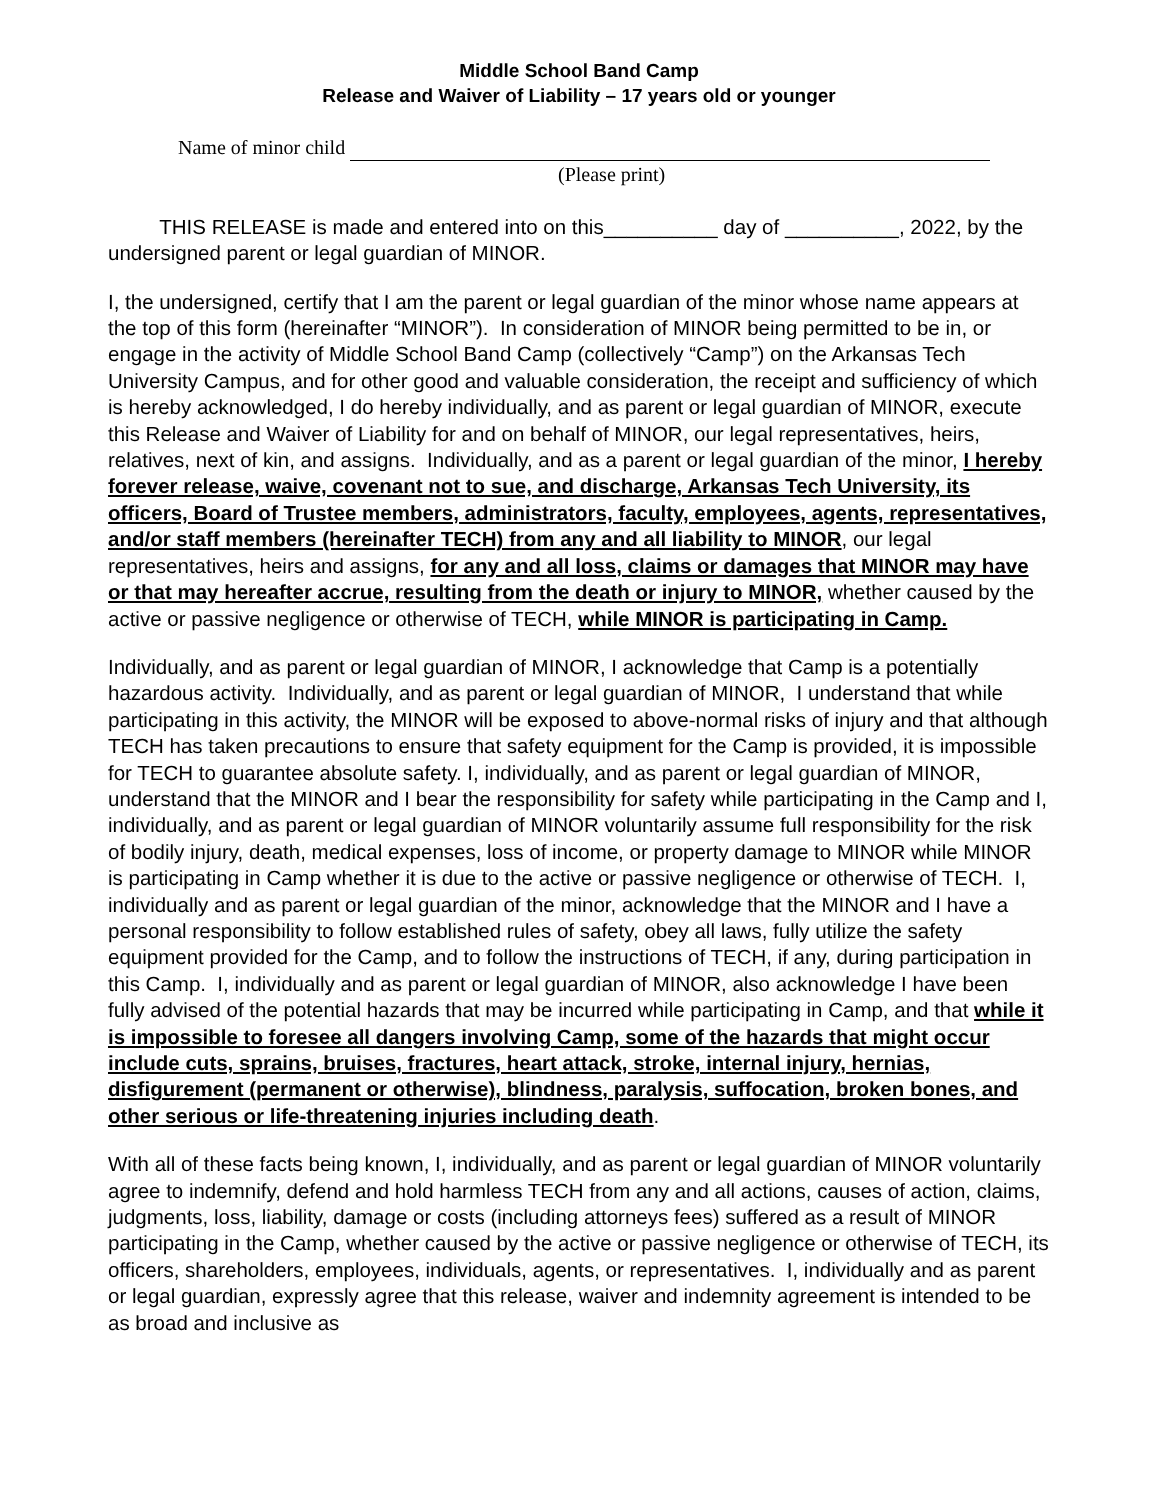Middle School Band Camp
Release and Waiver of Liability – 17 years old or younger
Name of minor child
(Please print)
THIS RELEASE is made and entered into on this__________ day of __________, 2022, by the undersigned parent or legal guardian of MINOR.
I, the undersigned, certify that I am the parent or legal guardian of the minor whose name appears at the top of this form (hereinafter “MINOR”). In consideration of MINOR being permitted to be in, or engage in the activity of Middle School Band Camp (collectively “Camp”) on the Arkansas Tech University Campus, and for other good and valuable consideration, the receipt and sufficiency of which is hereby acknowledged, I do hereby individually, and as parent or legal guardian of MINOR, execute this Release and Waiver of Liability for and on behalf of MINOR, our legal representatives, heirs, relatives, next of kin, and assigns. Individually, and as a parent or legal guardian of the minor, I hereby forever release, waive, covenant not to sue, and discharge, Arkansas Tech University, its officers, Board of Trustee members, administrators, faculty, employees, agents, representatives, and/or staff members (hereinafter TECH) from any and all liability to MINOR, our legal representatives, heirs and assigns, for any and all loss, claims or damages that MINOR may have or that may hereafter accrue, resulting from the death or injury to MINOR, whether caused by the active or passive negligence or otherwise of TECH, while MINOR is participating in Camp.
Individually, and as parent or legal guardian of MINOR, I acknowledge that Camp is a potentially hazardous activity. Individually, and as parent or legal guardian of MINOR, I understand that while participating in this activity, the MINOR will be exposed to above-normal risks of injury and that although TECH has taken precautions to ensure that safety equipment for the Camp is provided, it is impossible for TECH to guarantee absolute safety. I, individually, and as parent or legal guardian of MINOR, understand that the MINOR and I bear the responsibility for safety while participating in the Camp and I, individually, and as parent or legal guardian of MINOR voluntarily assume full responsibility for the risk of bodily injury, death, medical expenses, loss of income, or property damage to MINOR while MINOR is participating in Camp whether it is due to the active or passive negligence or otherwise of TECH. I, individually and as parent or legal guardian of the minor, acknowledge that the MINOR and I have a personal responsibility to follow established rules of safety, obey all laws, fully utilize the safety equipment provided for the Camp, and to follow the instructions of TECH, if any, during participation in this Camp. I, individually and as parent or legal guardian of MINOR, also acknowledge I have been fully advised of the potential hazards that may be incurred while participating in Camp, and that while it is impossible to foresee all dangers involving Camp, some of the hazards that might occur include cuts, sprains, bruises, fractures, heart attack, stroke, internal injury, hernias, disfigurement (permanent or otherwise), blindness, paralysis, suffocation, broken bones, and other serious or life-threatening injuries including death.
With all of these facts being known, I, individually, and as parent or legal guardian of MINOR voluntarily agree to indemnify, defend and hold harmless TECH from any and all actions, causes of action, claims, judgments, loss, liability, damage or costs (including attorneys fees) suffered as a result of MINOR participating in the Camp, whether caused by the active or passive negligence or otherwise of TECH, its officers, shareholders, employees, individuals, agents, or representatives. I, individually and as parent or legal guardian, expressly agree that this release, waiver and indemnity agreement is intended to be as broad and inclusive as